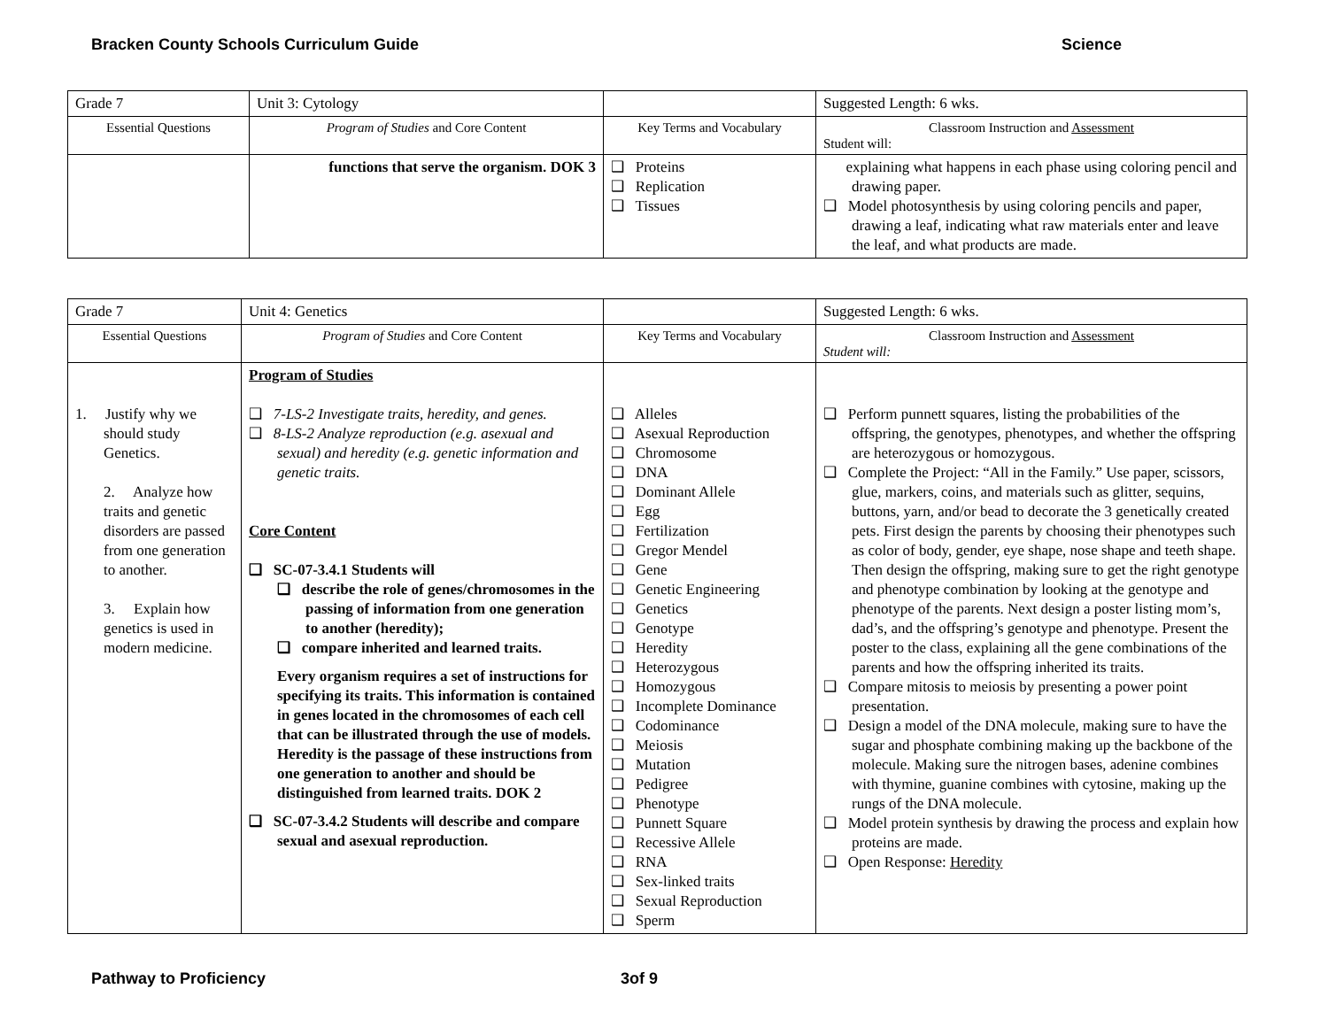Bracken County Schools Curriculum Guide Science
| Grade 7 | Unit 3: Cytology | | Suggested Length: 6 wks. |
| Essential Questions | Program of Studies and Core Content | Key Terms and Vocabulary | Classroom Instruction and Assessment Student will: |
| | functions that serve the organism. DOK 3 | ❑ Proteins ❑ Replication ❑ Tissues | explaining what happens in each phase using coloring pencil and drawing paper. ❑ Model photosynthesis by using coloring pencils and paper, drawing a leaf, indicating what raw materials enter and leave the leaf, and what products are made. |
| Grade 7 | Unit 4: Genetics | | Suggested Length: 6 wks. |
| Essential Questions | Program of Studies and Core Content | Key Terms and Vocabulary | Classroom Instruction and Assessment Student will: |
| 1. Justify why we should study Genetics. 2. Analyze how traits and genetic disorders are passed from one generation to another. 3. Explain how genetics is used in modern medicine. | Program of Studies ❑ 7-LS-2 Investigate traits, heredity, and genes. ❑ 8-LS-2 Analyze reproduction (e.g. asexual and sexual) and heredity (e.g. genetic information and genetic traits. Core Content ❑ SC-07-3.4.1 Students will ❑ describe the role of genes/chromosomes in the passing of information from one generation to another (heredity); ❑ compare inherited and learned traits. Every organism requires a set of instructions for specifying its traits. This information is contained in genes located in the chromosomes of each cell that can be illustrated through the use of models. Heredity is the passage of these instructions from one generation to another and should be distinguished from learned traits. DOK 2 ❑ SC-07-3.4.2 Students will describe and compare sexual and asexual reproduction. | ❑ Alleles ❑ Asexual Reproduction ❑ Chromosome ❑ DNA ❑ Dominant Allele ❑ Egg ❑ Fertilization ❑ Gregor Mendel ❑ Gene ❑ Genetic Engineering ❑ Genetics ❑ Genotype ❑ Heredity ❑ Heterozygous ❑ Homozygous ❑ Incomplete Dominance ❑ Codominance ❑ Meiosis ❑ Mutation ❑ Pedigree ❑ Phenotype ❑ Punnett Square ❑ Recessive Allele ❑ RNA ❑ Sex-linked traits ❑ Sexual Reproduction ❑ Sperm | ❑ Perform punnett squares, listing the probabilities of the offspring, the genotypes, phenotypes, and whether the offspring are heterozygous or homozygous. ❑ Complete the Project: “All in the Family.” Use paper, scissors, glue, markers, coins, and materials such as glitter, sequins, buttons, yarn, and/or bead to decorate the 3 genetically created pets. First design the parents by choosing their phenotypes such as color of body, gender, eye shape, nose shape and teeth shape. Then design the offspring, making sure to get the right genotype and phenotype combination by looking at the genotype and phenotype of the parents. Next design a poster listing mom’s, dad’s, and the offspring’s genotype and phenotype. Present the poster to the class, explaining all the gene combinations of the parents and how the offspring inherited its traits. ❑ Compare mitosis to meiosis by presenting a power point presentation. ❑ Design a model of the DNA molecule, making sure to have the sugar and phosphate combining making up the backbone of the molecule. Making sure the nitrogen bases, adenine combines with thymine, guanine combines with cytosine, making up the rungs of the DNA molecule. ❑ Model protein synthesis by drawing the process and explain how proteins are made. ❑ Open Response: Heredity |
Pathway to Proficiency 3of 9